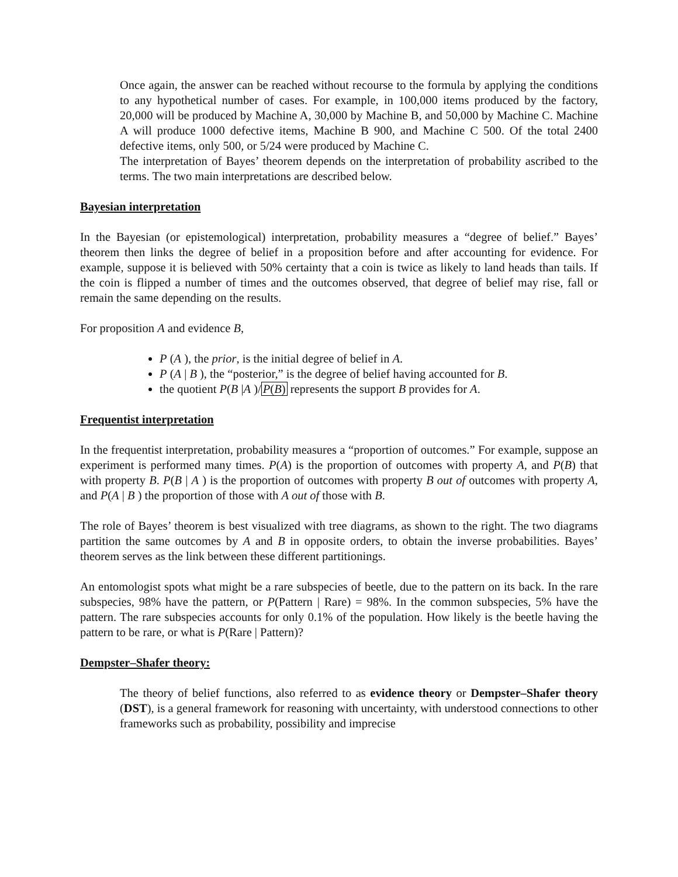Once again, the answer can be reached without recourse to the formula by applying the conditions to any hypothetical number of cases. For example, in 100,000 items produced by the factory, 20,000 will be produced by Machine A, 30,000 by Machine B, and 50,000 by Machine C. Machine A will produce 1000 defective items, Machine B 900, and Machine C 500. Of the total 2400 defective items, only 500, or 5/24 were produced by Machine C.
The interpretation of Bayes’ theorem depends on the interpretation of probability ascribed to the terms. The two main interpretations are described below.
Bayesian interpretation
In the Bayesian (or epistemological) interpretation, probability measures a “degree of belief.” Bayes’ theorem then links the degree of belief in a proposition before and after accounting for evidence. For example, suppose it is believed with 50% certainty that a coin is twice as likely to land heads than tails. If the coin is flipped a number of times and the outcomes observed, that degree of belief may rise, fall or remain the same depending on the results.
For proposition A and evidence B,
P (A ), the prior, is the initial degree of belief in A.
P (A | B ), the “posterior,” is the degree of belief having accounted for B.
the quotient P(B |A )/P(B) represents the support B provides for A.
Frequentist interpretation
In the frequentist interpretation, probability measures a “proportion of outcomes.” For example, suppose an experiment is performed many times. P(A) is the proportion of outcomes with property A, and P(B) that with property B. P(B | A ) is the proportion of outcomes with property B out of outcomes with property A, and P(A | B ) the proportion of those with A out of those with B.
The role of Bayes’ theorem is best visualized with tree diagrams, as shown to the right. The two diagrams partition the same outcomes by A and B in opposite orders, to obtain the inverse probabilities. Bayes’ theorem serves as the link between these different partitionings.
An entomologist spots what might be a rare subspecies of beetle, due to the pattern on its back. In the rare subspecies, 98% have the pattern, or P(Pattern | Rare) = 98%. In the common subspecies, 5% have the pattern. The rare subspecies accounts for only 0.1% of the population. How likely is the beetle having the pattern to be rare, or what is P(Rare | Pattern)?
Dempster–Shafer theory:
The theory of belief functions, also referred to as evidence theory or Dempster–Shafer theory (DST), is a general framework for reasoning with uncertainty, with understood connections to other frameworks such as probability, possibility and imprecise